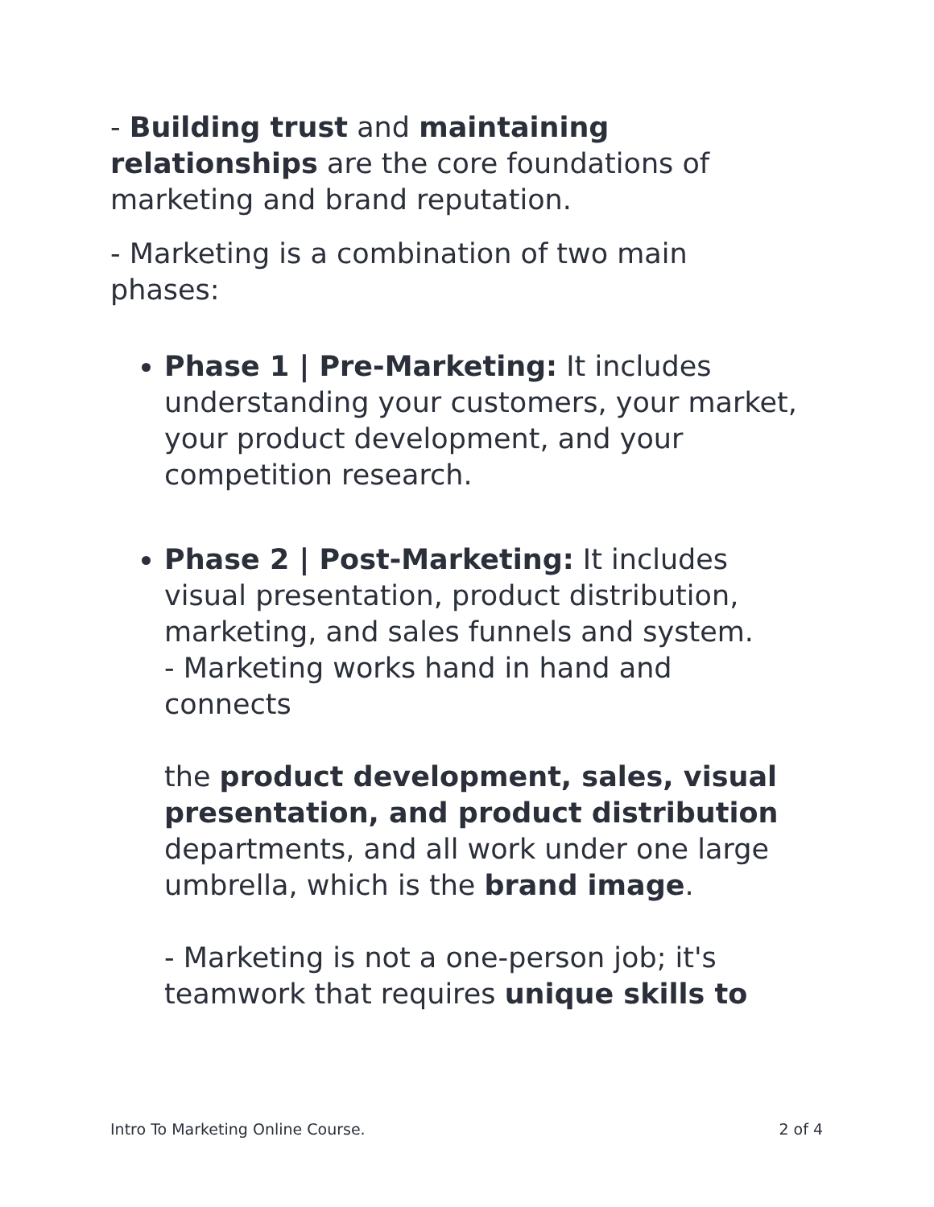- Building trust and maintaining relationships are the core foundations of marketing and brand reputation.
- Marketing is a combination of two main phases:
Phase 1 | Pre-Marketing: It includes understanding your customers, your market, your product development, and your competition research.
Phase 2 | Post-Marketing: It includes visual presentation, product distribution, marketing, and sales funnels and system.
- Marketing works hand in hand and connects
the product development, sales, visual presentation, and product distribution departments, and all work under one large umbrella, which is the brand image.
- Marketing is not a one-person job; it's teamwork that requires unique skills to
Intro To Marketing Online Course. 2 of 4